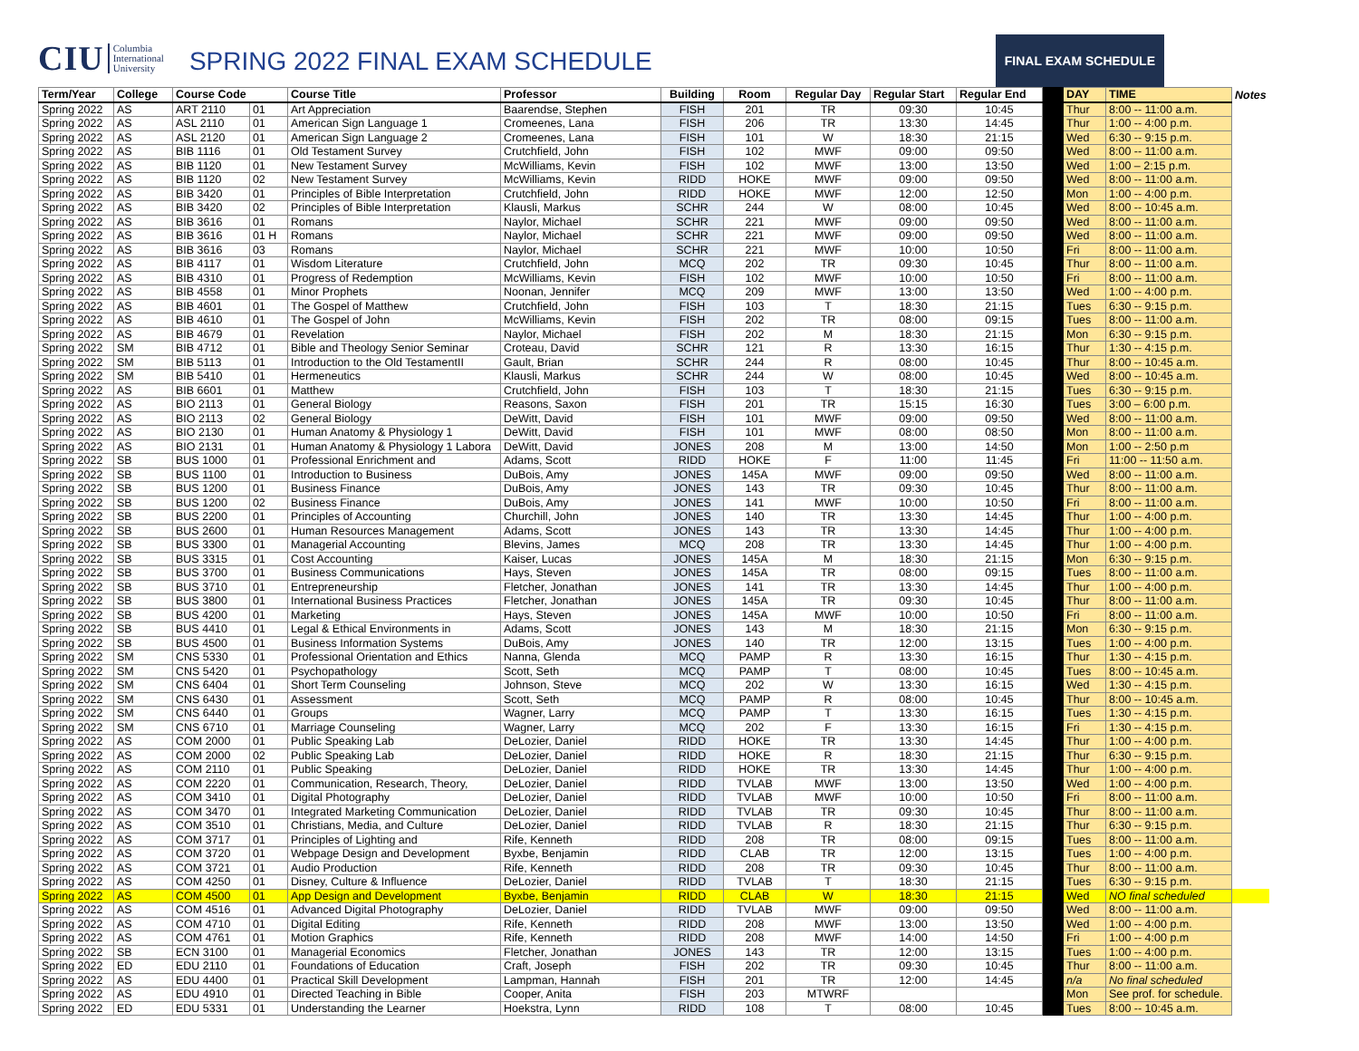CIU Columbia
International
University
SPRING 2022 FINAL EXAM SCHEDULE
FINAL EXAM SCHEDULE
| Term/Year | College | Course Code | | Course Title | Professor | Building | Room | Regular Day | Regular Start | Regular End | | DAY | TIME | Notes |
| --- | --- | --- | --- | --- | --- | --- | --- | --- | --- | --- | --- | --- | --- | --- |
| Spring 2022 | AS | ART 2110 | 01 | Art Appreciation | Baarendse, Stephen | FISH | 201 | TR | 09:30 | 10:45 | | Thur | 8:00 -- 11:00 a.m. | |
| Spring 2022 | AS | ASL 2110 | 01 | American Sign Language 1 | Cromeenes, Lana | FISH | 206 | TR | 13:30 | 14:45 | | Thur | 1:00 -- 4:00 p.m. | |
| Spring 2022 | AS | ASL 2120 | 01 | American Sign Language 2 | Cromeenes, Lana | FISH | 101 | W | 18:30 | 21:15 | | Wed | 6:30 -- 9:15 p.m. | |
| Spring 2022 | AS | BIB 1116 | 01 | Old Testament Survey | Crutchfield, John | FISH | 102 | MWF | 09:00 | 09:50 | | Wed | 8:00 -- 11:00 a.m. | |
| Spring 2022 | AS | BIB 1120 | 01 | New Testament Survey | McWilliams, Kevin | FISH | 102 | MWF | 13:00 | 13:50 | | Wed | 1:00 – 2:15 p.m. | |
| Spring 2022 | AS | BIB 1120 | 02 | New Testament Survey | McWilliams, Kevin | RIDD | HOKE | MWF | 09:00 | 09:50 | | Wed | 8:00 -- 11:00 a.m. | |
| Spring 2022 | AS | BIB 3420 | 01 | Principles of Bible Interpretation | Crutchfield, John | RIDD | HOKE | MWF | 12:00 | 12:50 | | Mon | 1:00 -- 4:00 p.m. | |
| Spring 2022 | AS | BIB 3420 | 02 | Principles of Bible Interpretation | Klausli, Markus | SCHR | 244 | W | 08:00 | 10:45 | | Wed | 8:00 -- 10:45 a.m. | |
| Spring 2022 | AS | BIB 3616 | 01 | Romans | Naylor, Michael | SCHR | 221 | MWF | 09:00 | 09:50 | | Wed | 8:00 -- 11:00 a.m. | |
| Spring 2022 | AS | BIB 3616 | 01 H | Romans | Naylor, Michael | SCHR | 221 | MWF | 09:00 | 09:50 | | Wed | 8:00 -- 11:00 a.m. | |
| Spring 2022 | AS | BIB 3616 | 03 | Romans | Naylor, Michael | SCHR | 221 | MWF | 10:00 | 10:50 | | Fri | 8:00 -- 11:00 a.m. | |
| Spring 2022 | AS | BIB 4117 | 01 | Wisdom Literature | Crutchfield, John | MCQ | 202 | TR | 09:30 | 10:45 | | Thur | 8:00 -- 11:00 a.m. | |
| Spring 2022 | AS | BIB 4310 | 01 | Progress of Redemption | McWilliams, Kevin | FISH | 102 | MWF | 10:00 | 10:50 | | Fri | 8:00 -- 11:00 a.m. | |
| Spring 2022 | AS | BIB 4558 | 01 | Minor Prophets | Noonan, Jennifer | MCQ | 209 | MWF | 13:00 | 13:50 | | Wed | 1:00 -- 4:00 p.m. | |
| Spring 2022 | AS | BIB 4601 | 01 | The Gospel of Matthew | Crutchfield, John | FISH | 103 | T | 18:30 | 21:15 | | Tues | 6:30 -- 9:15 p.m. | |
| Spring 2022 | AS | BIB 4610 | 01 | The Gospel of John | McWilliams, Kevin | FISH | 202 | TR | 08:00 | 09:15 | | Tues | 8:00 -- 11:00 a.m. | |
| Spring 2022 | AS | BIB 4679 | 01 | Revelation | Naylor, Michael | FISH | 202 | M | 18:30 | 21:15 | | Mon | 6:30 -- 9:15 p.m. | |
| Spring 2022 | SM | BIB 4712 | 01 | Bible and Theology Senior Seminar | Croteau, David | SCHR | 121 | R | 13:30 | 16:15 | | Thur | 1:30 -- 4:15 p.m. | |
| Spring 2022 | SM | BIB 5113 | 01 | Introduction to the Old TestamentII | Gault, Brian | SCHR | 244 | R | 08:00 | 10:45 | | Thur | 8:00 -- 10:45 a.m. | |
| Spring 2022 | SM | BIB 5410 | 01 | Hermeneutics | Klausli, Markus | SCHR | 244 | W | 08:00 | 10:45 | | Wed | 8:00 -- 10:45 a.m. | |
| Spring 2022 | AS | BIB 6601 | 01 | Matthew | Crutchfield, John | FISH | 103 | T | 18:30 | 21:15 | | Tues | 6:30 -- 9:15 p.m. | |
| Spring 2022 | AS | BIO 2113 | 01 | General Biology | Reasons, Saxon | FISH | 201 | TR | 15:15 | 16:30 | | Tues | 3:00 – 6:00 p.m. | |
| Spring 2022 | AS | BIO 2113 | 02 | General Biology | DeWitt, David | FISH | 101 | MWF | 09:00 | 09:50 | | Wed | 8:00 -- 11:00 a.m. | |
| Spring 2022 | AS | BIO 2130 | 01 | Human Anatomy & Physiology 1 | DeWitt, David | FISH | 101 | MWF | 08:00 | 08:50 | | Mon | 8:00 -- 11:00 a.m. | |
| Spring 2022 | AS | BIO 2131 | 01 | Human Anatomy & Physiology 1 Labora | DeWitt, David | JONES | 208 | M | 13:00 | 14:50 | | Mon | 1:00 -- 2:50 p.m | |
| Spring 2022 | SB | BUS 1000 | 01 | Professional Enrichment and | Adams, Scott | RIDD | HOKE | F | 11:00 | 11:45 | | Fri | 11:00 -- 11:50 a.m. | |
| Spring 2022 | SB | BUS 1100 | 01 | Introduction to Business | DuBois, Amy | JONES | 145A | MWF | 09:00 | 09:50 | | Wed | 8:00 -- 11:00 a.m. | |
| Spring 2022 | SB | BUS 1200 | 01 | Business Finance | DuBois, Amy | JONES | 143 | TR | 09:30 | 10:45 | | Thur | 8:00 -- 11:00 a.m. | |
| Spring 2022 | SB | BUS 1200 | 02 | Business Finance | DuBois, Amy | JONES | 141 | MWF | 10:00 | 10:50 | | Fri | 8:00 -- 11:00 a.m. | |
| Spring 2022 | SB | BUS 2200 | 01 | Principles of Accounting | Churchill, John | JONES | 140 | TR | 13:30 | 14:45 | | Thur | 1:00 -- 4:00 p.m. | |
| Spring 2022 | SB | BUS 2600 | 01 | Human Resources Management | Adams, Scott | JONES | 143 | TR | 13:30 | 14:45 | | Thur | 1:00 -- 4:00 p.m. | |
| Spring 2022 | SB | BUS 3300 | 01 | Managerial Accounting | Blevins, James | MCQ | 208 | TR | 13:30 | 14:45 | | Thur | 1:00 -- 4:00 p.m. | |
| Spring 2022 | SB | BUS 3315 | 01 | Cost Accounting | Kaiser, Lucas | JONES | 145A | M | 18:30 | 21:15 | | Mon | 6:30 -- 9:15 p.m. | |
| Spring 2022 | SB | BUS 3700 | 01 | Business Communications | Hays, Steven | JONES | 145A | TR | 08:00 | 09:15 | | Tues | 8:00 -- 11:00 a.m. | |
| Spring 2022 | SB | BUS 3710 | 01 | Entrepreneurship | Fletcher, Jonathan | JONES | 141 | TR | 13:30 | 14:45 | | Thur | 1:00 -- 4:00 p.m. | |
| Spring 2022 | SB | BUS 3800 | 01 | International Business Practices | Fletcher, Jonathan | JONES | 145A | TR | 09:30 | 10:45 | | Thur | 8:00 -- 11:00 a.m. | |
| Spring 2022 | SB | BUS 4200 | 01 | Marketing | Hays, Steven | JONES | 145A | MWF | 10:00 | 10:50 | | Fri | 8:00 -- 11:00 a.m. | |
| Spring 2022 | SB | BUS 4410 | 01 | Legal & Ethical Environments in | Adams, Scott | JONES | 143 | M | 18:30 | 21:15 | | Mon | 6:30 -- 9:15 p.m. | |
| Spring 2022 | SB | BUS 4500 | 01 | Business Information Systems | DuBois, Amy | JONES | 140 | TR | 12:00 | 13:15 | | Tues | 1:00 -- 4:00 p.m. | |
| Spring 2022 | SM | CNS 5330 | 01 | Professional Orientation and Ethics | Nanna, Glenda | MCQ | PAMP | R | 13:30 | 16:15 | | Thur | 1:30 -- 4:15 p.m. | |
| Spring 2022 | SM | CNS 5420 | 01 | Psychopathology | Scott, Seth | MCQ | PAMP | T | 08:00 | 10:45 | | Tues | 8:00 -- 10:45 a.m. | |
| Spring 2022 | SM | CNS 6404 | 01 | Short Term Counseling | Johnson, Steve | MCQ | 202 | W | 13:30 | 16:15 | | Wed | 1:30 -- 4:15 p.m. | |
| Spring 2022 | SM | CNS 6430 | 01 | Assessment | Scott, Seth | MCQ | PAMP | R | 08:00 | 10:45 | | Thur | 8:00 -- 10:45 a.m. | |
| Spring 2022 | SM | CNS 6440 | 01 | Groups | Wagner, Larry | MCQ | PAMP | T | 13:30 | 16:15 | | Tues | 1:30 -- 4:15 p.m. | |
| Spring 2022 | SM | CNS 6710 | 01 | Marriage Counseling | Wagner, Larry | MCQ | 202 | F | 13:30 | 16:15 | | Fri | 1:30 -- 4:15 p.m. | |
| Spring 2022 | AS | COM 2000 | 01 | Public Speaking Lab | DeLozier, Daniel | RIDD | HOKE | TR | 13:30 | 14:45 | | Thur | 1:00 -- 4:00 p.m. | |
| Spring 2022 | AS | COM 2000 | 02 | Public Speaking Lab | DeLozier, Daniel | RIDD | HOKE | R | 18:30 | 21:15 | | Thur | 6:30 -- 9:15 p.m. | |
| Spring 2022 | AS | COM 2110 | 01 | Public Speaking | DeLozier, Daniel | RIDD | HOKE | TR | 13:30 | 14:45 | | Thur | 1:00 -- 4:00 p.m. | |
| Spring 2022 | AS | COM 2220 | 01 | Communication, Research, Theory, | DeLozier, Daniel | RIDD | TVLAB | MWF | 13:00 | 13:50 | | Wed | 1:00 -- 4:00 p.m. | |
| Spring 2022 | AS | COM 3410 | 01 | Digital Photography | DeLozier, Daniel | RIDD | TVLAB | MWF | 10:00 | 10:50 | | Fri | 8:00 -- 11:00 a.m. | |
| Spring 2022 | AS | COM 3470 | 01 | Integrated Marketing Communication | DeLozier, Daniel | RIDD | TVLAB | TR | 09:30 | 10:45 | | Thur | 8:00 -- 11:00 a.m. | |
| Spring 2022 | AS | COM 3510 | 01 | Christians, Media, and Culture | DeLozier, Daniel | RIDD | TVLAB | R | 18:30 | 21:15 | | Thur | 6:30 -- 9:15 p.m. | |
| Spring 2022 | AS | COM 3717 | 01 | Principles of Lighting and | Rife, Kenneth | RIDD | 208 | TR | 08:00 | 09:15 | | Tues | 8:00 -- 11:00 a.m. | |
| Spring 2022 | AS | COM 3720 | 01 | Webpage Design and Development | Byxbe, Benjamin | RIDD | CLAB | TR | 12:00 | 13:15 | | Tues | 1:00 -- 4:00 p.m. | |
| Spring 2022 | AS | COM 3721 | 01 | Audio Production | Rife, Kenneth | RIDD | 208 | TR | 09:30 | 10:45 | | Thur | 8:00 -- 11:00 a.m. | |
| Spring 2022 | AS | COM 4250 | 01 | Disney, Culture & Influence | DeLozier, Daniel | RIDD | TVLAB | T | 18:30 | 21:15 | | Tues | 6:30 -- 9:15 p.m. | |
| Spring 2022 | AS | COM 4500 | 01 | App Design and Development | Byxbe, Benjamin | RIDD | CLAB | W | 18:30 | 21:15 | | Wed | NO final scheduled | |
| Spring 2022 | AS | COM 4516 | 01 | Advanced Digital Photography | DeLozier, Daniel | RIDD | TVLAB | MWF | 09:00 | 09:50 | | Wed | 8:00 -- 11:00 a.m. | |
| Spring 2022 | AS | COM 4710 | 01 | Digital Editing | Rife, Kenneth | RIDD | 208 | MWF | 13:00 | 13:50 | | Wed | 1:00 -- 4:00 p.m. | |
| Spring 2022 | AS | COM 4761 | 01 | Motion Graphics | Rife, Kenneth | RIDD | 208 | MWF | 14:00 | 14:50 | | Fri | 1:00 -- 4:00 p.m | |
| Spring 2022 | SB | ECN 3100 | 01 | Managerial Economics | Fletcher, Jonathan | JONES | 143 | TR | 12:00 | 13:15 | | Tues | 1:00 -- 4:00 p.m. | |
| Spring 2022 | ED | EDU 2110 | 01 | Foundations of Education | Craft, Joseph | FISH | 202 | TR | 09:30 | 10:45 | | Thur | 8:00 -- 11:00 a.m. | |
| Spring 2022 | AS | EDU 4400 | 01 | Practical Skill Development | Lampman, Hannah | FISH | 201 | TR | 12:00 | 14:45 | | n/a | No final scheduled | |
| Spring 2022 | AS | EDU 4910 | 01 | Directed Teaching in Bible | Cooper, Anita | FISH | 203 | MTWRF | | | | Mon | See prof. for schedule. | |
| Spring 2022 | ED | EDU 5331 | 01 | Understanding the Learner | Hoekstra, Lynn | RIDD | 108 | T | 08:00 | 10:45 | | Tues | 8:00 -- 10:45 a.m. | |